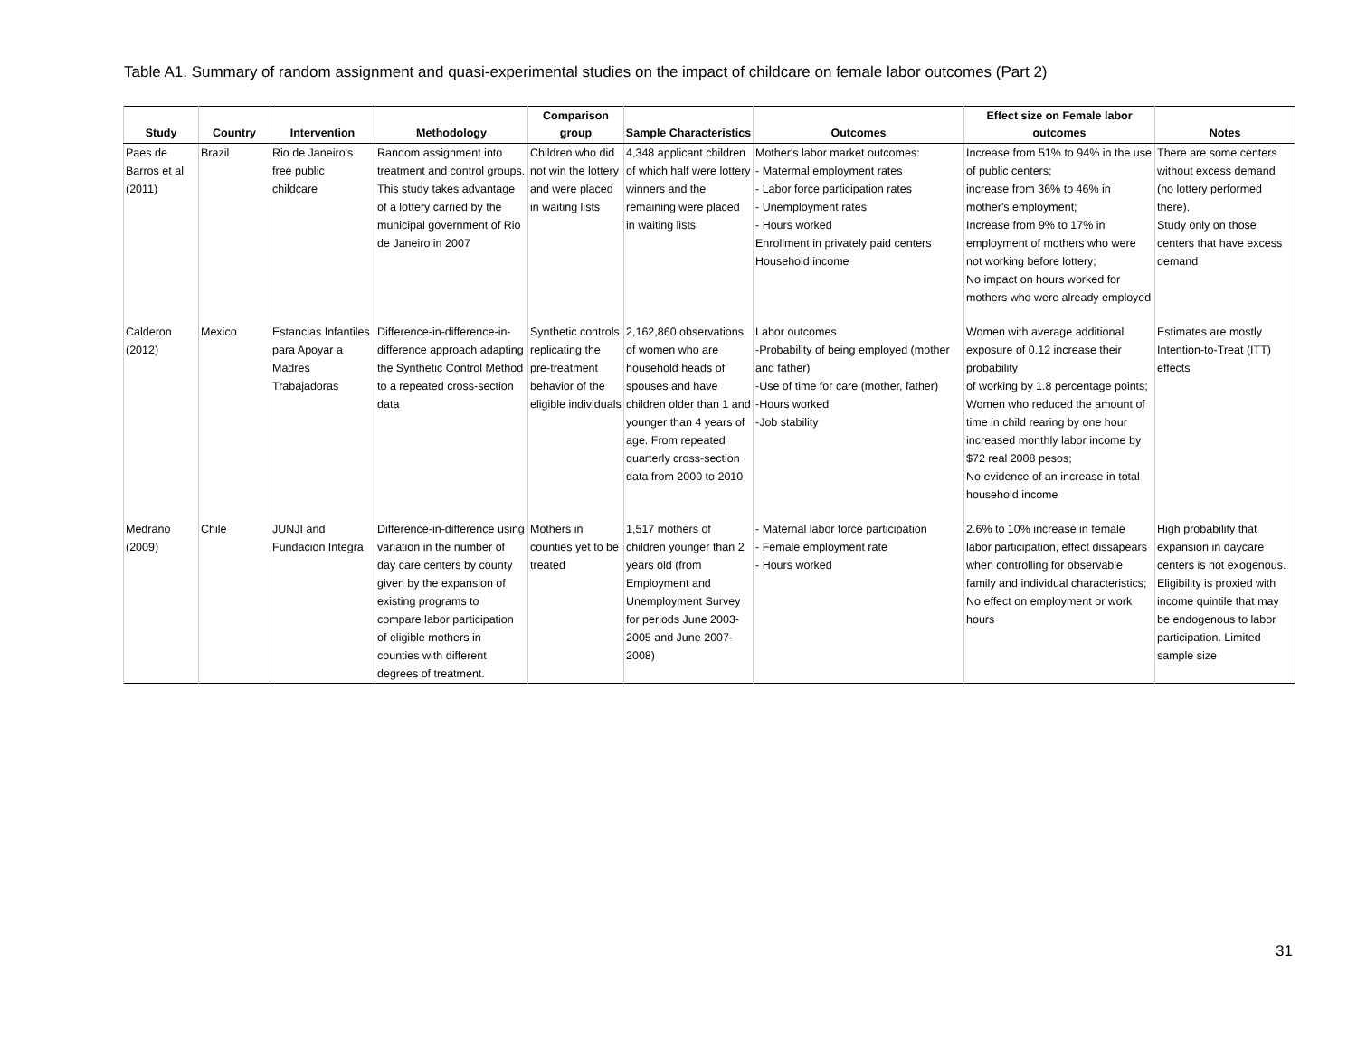Table A1. Summary of random assignment and quasi-experimental studies on the impact of childcare on female labor outcomes (Part 2)
| Study | Country | Intervention | Methodology | Comparison group | Sample Characteristics | Outcomes | Effect size on Female labor outcomes | Notes |
| --- | --- | --- | --- | --- | --- | --- | --- | --- |
| Paes de Barros et al (2011) | Brazil | Rio de Janeiro's free public childcare | Random assignment into treatment and control groups. This study takes advantage of a lottery carried by the municipal government of Rio de Janeiro in 2007 | Children who did not win the lottery and were placed in waiting lists | 4,348 applicant children of which half were lottery winners and the remaining were placed in waiting lists | Mother's labor market outcomes: - Matermal employment rates - Labor force participation rates - Unemployment rates - Hours worked Enrollment in privately paid centers Household income | Increase from 51% to 94% in the use of public centers; increase from 36% to 46% in mother's employment; Increase from 9% to 17% in employment of mothers who were not working before lottery; No impact on hours worked for mothers who were already employed | There are some centers without excess demand (no lottery performed there). Study only on those centers that have excess demand |
| Calderon (2012) | Mexico | Estancias Infantiles para Apoyar a Madres Trabajadoras | Difference-in-difference-in-difference approach adapting the Synthetic Control Method to a repeated cross-section data | Synthetic controls replicating the pre-treatment behavior of the eligible individuals | 2,162,860 observations of women who are household heads of spouses and have children older than 1 and younger than 4 years of age. From repeated quarterly cross-section data from 2000 to 2010 | Labor outcomes -Probability of being employed (mother and father) -Use of time for care (mother, father) -Hours worked -Job stability | Women with average additional exposure of 0.12 increase their probability of working by 1.8 percentage points; Women who reduced the amount of time in child rearing by one hour increased monthly labor income by $72 real 2008 pesos; No evidence of an increase in total household income | Estimates are mostly Intention-to-Treat (ITT) effects |
| Medrano (2009) | Chile | JUNJI and Fundacion Integra | Difference-in-difference using variation in the number of day care centers by county given by the expansion of existing programs to compare labor participation of eligible mothers in counties with different degrees of treatment. | Mothers in counties yet to be treated | 1,517 mothers of children younger than 2 years old (from Employment and Unemployment Survey for periods June 2003-2005 and June 2007-2008) | - Maternal labor force participation - Female employment rate - Hours worked | 2.6% to 10% increase in female labor participation, effect dissapears when controlling for observable family and individual characteristics; No effect on employment or work hours | High probability that expansion in daycare centers is not exogenous. Eligibility is proxied with income quintile that may be endogenous to labor participation. Limited sample size |
31